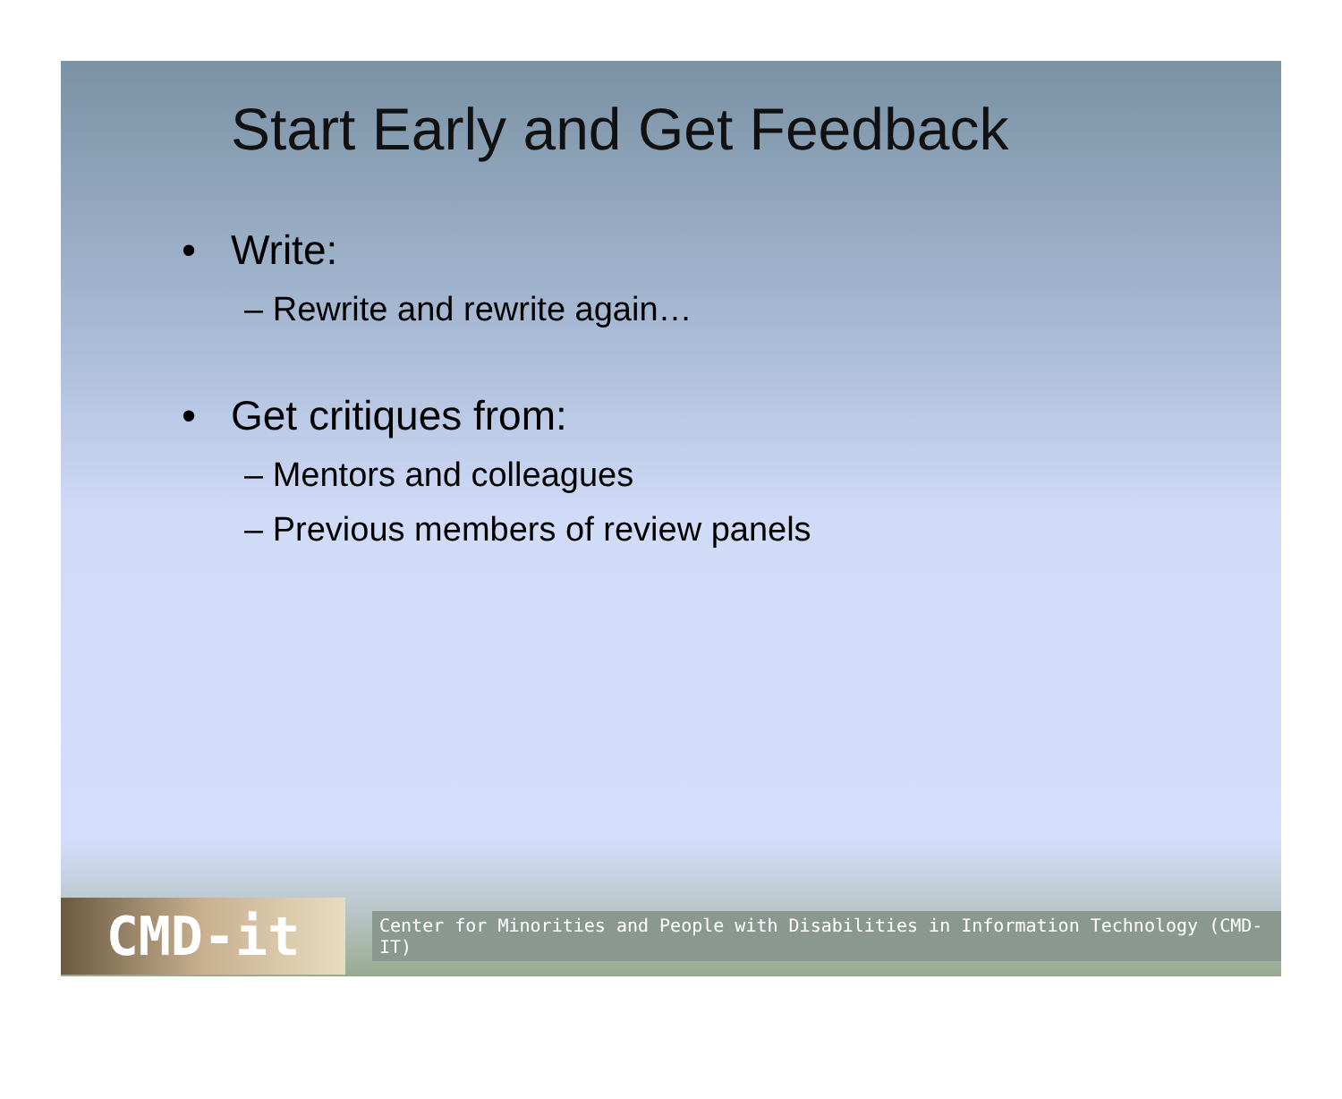Start Early and Get Feedback
• Write:
– Rewrite and rewrite again…
• Get critiques from:
– Mentors and colleagues
– Previous members of review panels
CMD-it
Center for Minorities and People with Disabilities in Information Technology (CMD-IT)